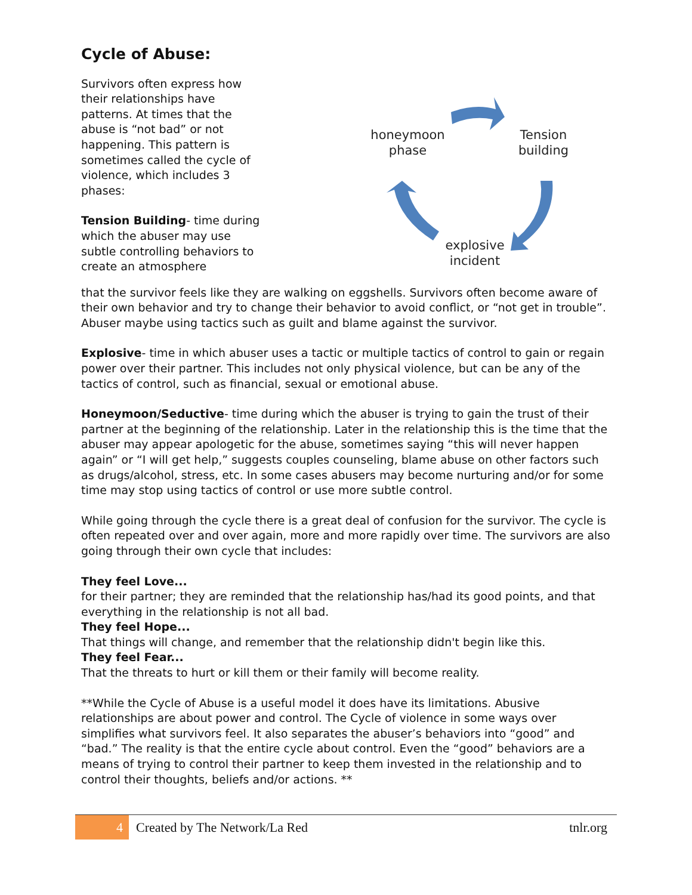Cycle of Abuse:
Survivors often express how their relationships have patterns. At times that the abuse is “not bad” or not happening. This pattern is sometimes called the cycle of violence, which includes 3 phases:
Tension Building- time during which the abuser may use subtle controlling behaviors to create an atmosphere
honeymoon phase
Tension building
explosive incident
that the survivor feels like they are walking on eggshells. Survivors often become aware of their own behavior and try to change their behavior to avoid conflict, or “not get in trouble”. Abuser maybe using tactics such as guilt and blame against the survivor.
Explosive- time in which abuser uses a tactic or multiple tactics of control to gain or regain power over their partner. This includes not only physical violence, but can be any of the tactics of control, such as financial, sexual or emotional abuse.
Honeymoon/Seductive- time during which the abuser is trying to gain the trust of their partner at the beginning of the relationship. Later in the relationship this is the time that the abuser may appear apologetic for the abuse, sometimes saying “this will never happen again” or “I will get help,” suggests couples counseling, blame abuse on other factors such as drugs/alcohol, stress, etc. In some cases abusers may become nurturing and/or for some time may stop using tactics of control or use more subtle control.
While going through the cycle there is a great deal of confusion for the survivor. The cycle is often repeated over and over again, more and more rapidly over time. The survivors are also going through their own cycle that includes:
They feel Love...
for their partner; they are reminded that the relationship has/had its good points, and that everything in the relationship is not all bad.
They feel Hope...
That things will change, and remember that the relationship didn't begin like this.
They feel Fear...
That the threats to hurt or kill them or their family will become reality.
**While the Cycle of Abuse is a useful model it does have its limitations. Abusive relationships are about power and control. The Cycle of violence in some ways over simplifies what survivors feel. It also separates the abuser’s behaviors into “good” and “bad.” The reality is that the entire cycle about control. Even the “good” behaviors are a means of trying to control their partner to keep them invested in the relationship and to control their thoughts, beliefs and/or actions. **
4
Created by The Network/La Red tnlr.org